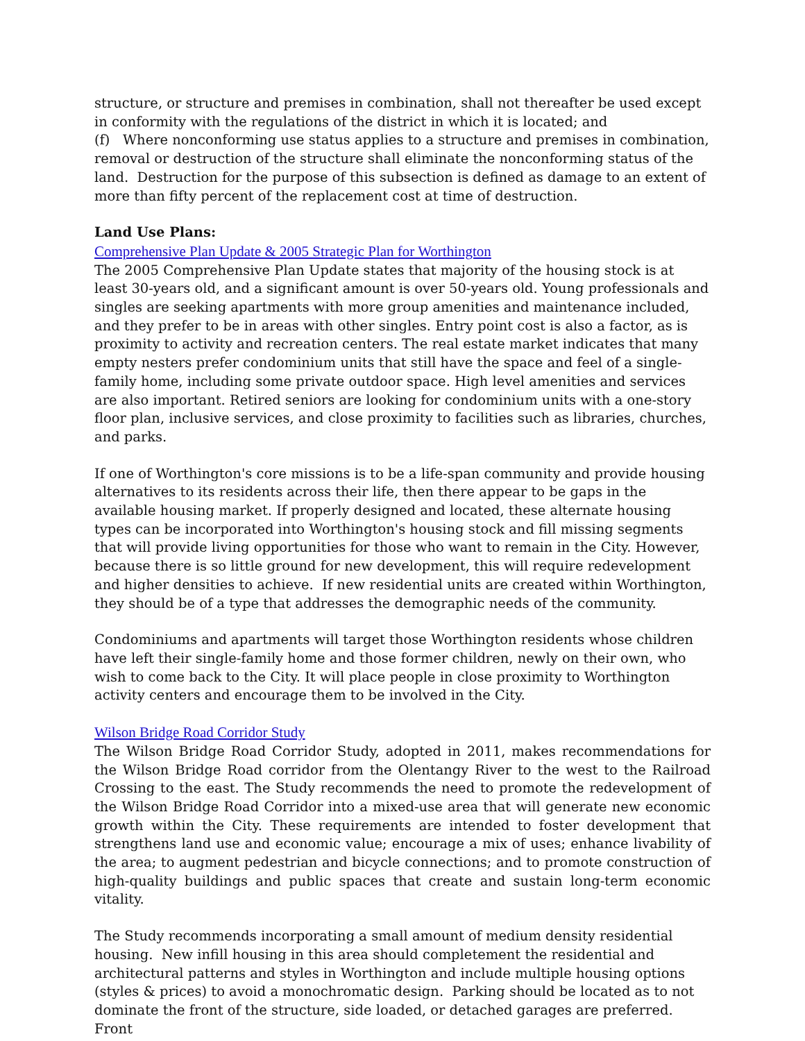structure, or structure and premises in combination, shall not thereafter be used except in conformity with the regulations of the district in which it is located; and
(f) Where nonconforming use status applies to a structure and premises in combination, removal or destruction of the structure shall eliminate the nonconforming status of the land. Destruction for the purpose of this subsection is defined as damage to an extent of more than fifty percent of the replacement cost at time of destruction.
Land Use Plans:
Comprehensive Plan Update & 2005 Strategic Plan for Worthington
The 2005 Comprehensive Plan Update states that majority of the housing stock is at least 30-years old, and a significant amount is over 50-years old. Young professionals and singles are seeking apartments with more group amenities and maintenance included, and they prefer to be in areas with other singles. Entry point cost is also a factor, as is proximity to activity and recreation centers. The real estate market indicates that many empty nesters prefer condominium units that still have the space and feel of a single-family home, including some private outdoor space. High level amenities and services are also important. Retired seniors are looking for condominium units with a one-story floor plan, inclusive services, and close proximity to facilities such as libraries, churches, and parks.
If one of Worthington's core missions is to be a life-span community and provide housing alternatives to its residents across their life, then there appear to be gaps in the available housing market. If properly designed and located, these alternate housing types can be incorporated into Worthington's housing stock and fill missing segments that will provide living opportunities for those who want to remain in the City. However, because there is so little ground for new development, this will require redevelopment and higher densities to achieve. If new residential units are created within Worthington, they should be of a type that addresses the demographic needs of the community.
Condominiums and apartments will target those Worthington residents whose children have left their single-family home and those former children, newly on their own, who wish to come back to the City. It will place people in close proximity to Worthington activity centers and encourage them to be involved in the City.
Wilson Bridge Road Corridor Study
The Wilson Bridge Road Corridor Study, adopted in 2011, makes recommendations for the Wilson Bridge Road corridor from the Olentangy River to the west to the Railroad Crossing to the east. The Study recommends the need to promote the redevelopment of the Wilson Bridge Road Corridor into a mixed-use area that will generate new economic growth within the City. These requirements are intended to foster development that strengthens land use and economic value; encourage a mix of uses; enhance livability of the area; to augment pedestrian and bicycle connections; and to promote construction of high-quality buildings and public spaces that create and sustain long-term economic vitality.
The Study recommends incorporating a small amount of medium density residential housing. New infill housing in this area should completement the residential and architectural patterns and styles in Worthington and include multiple housing options (styles & prices) to avoid a monochromatic design. Parking should be located as to not dominate the front of the structure, side loaded, or detached garages are preferred. Front